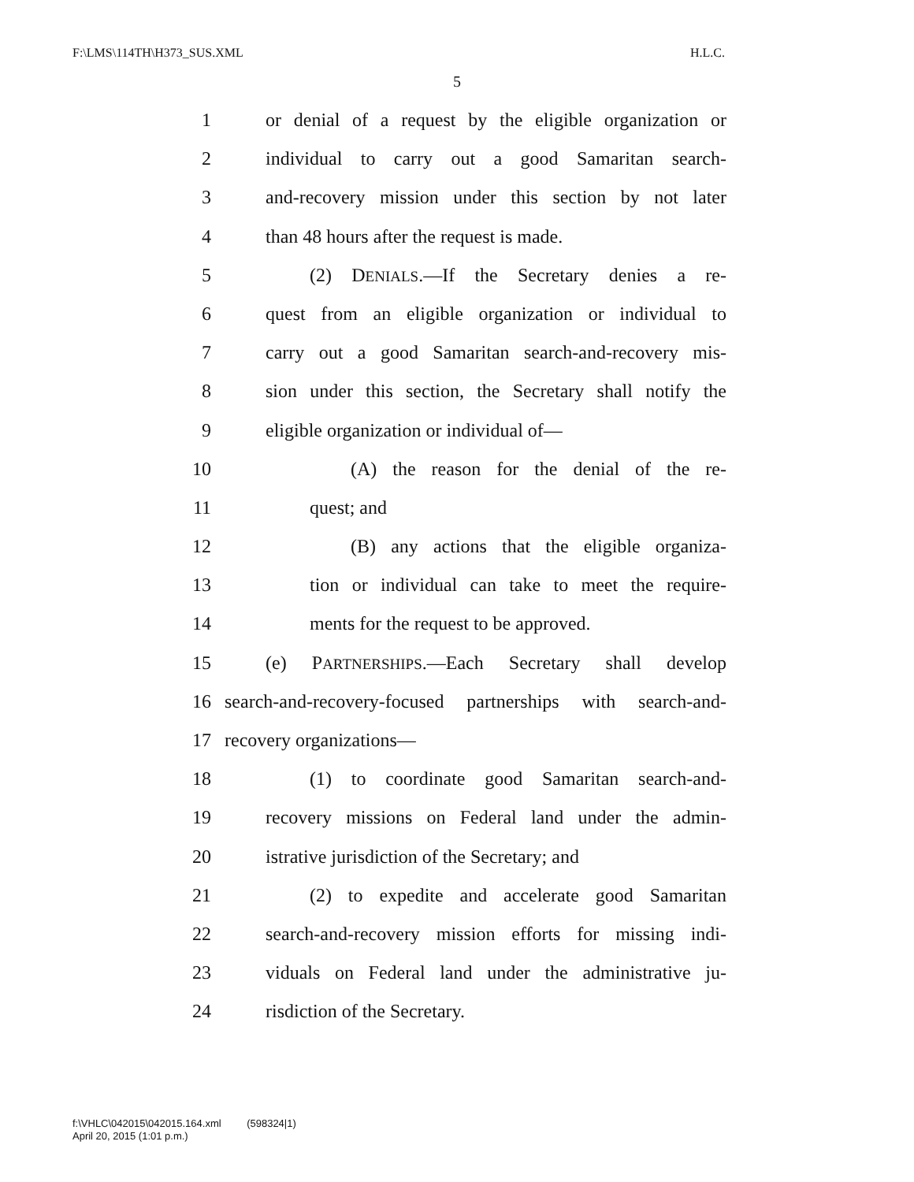F:\LMS\114TH\H373_SUS.XML H.L.C.
5
1 or denial of a request by the eligible organization or
2 individual to carry out a good Samaritan search-
3 and-recovery mission under this section by not later
4 than 48 hours after the request is made.
5 (2) DENIALS.—If the Secretary denies a re-
6 quest from an eligible organization or individual to
7 carry out a good Samaritan search-and-recovery mis-
8 sion under this section, the Secretary shall notify the
9 eligible organization or individual of—
10 (A) the reason for the denial of the re-
11 quest; and
12 (B) any actions that the eligible organiza-
13 tion or individual can take to meet the require-
14 ments for the request to be approved.
15 (e) PARTNERSHIPS.—Each Secretary shall develop
16 search-and-recovery-focused partnerships with search-and-
17 recovery organizations—
18 (1) to coordinate good Samaritan search-and-
19 recovery missions on Federal land under the admin-
20 istrative jurisdiction of the Secretary; and
21 (2) to expedite and accelerate good Samaritan
22 search-and-recovery mission efforts for missing indi-
23 viduals on Federal land under the administrative ju-
24 risdiction of the Secretary.
f:\VHLC\042015\042015.164.xml (598324|1)
April 20, 2015 (1:01 p.m.)